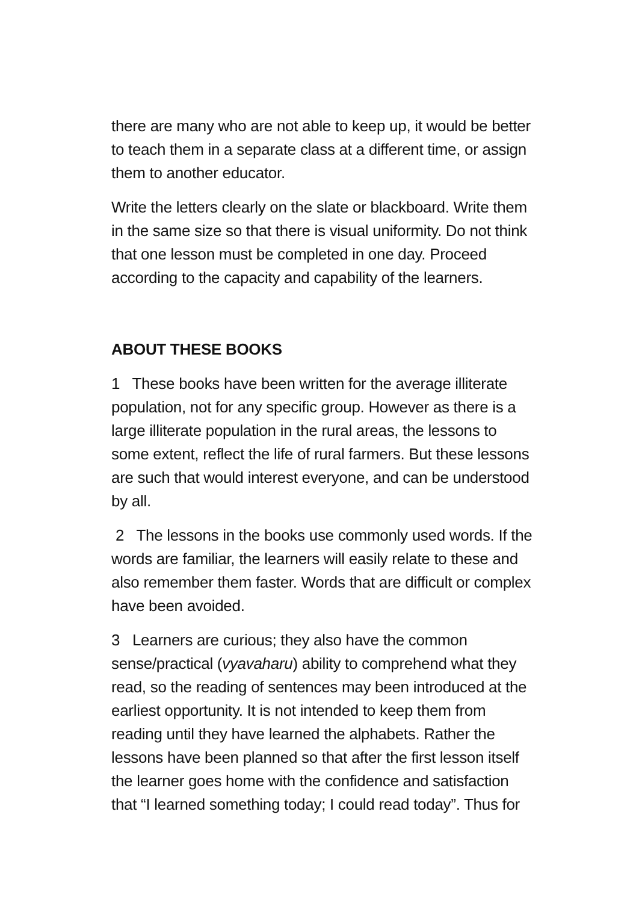there are many who are not able to keep up, it would be better to teach them in a separate class at a different time, or assign them to another educator.
Write the letters clearly on the slate or blackboard. Write them in the same size so that there is visual uniformity. Do not think that one lesson must be completed in one day. Proceed according to the capacity and capability of the learners.
ABOUT THESE BOOKS
1 These books have been written for the average illiterate population, not for any specific group. However as there is a large illiterate population in the rural areas, the lessons to some extent, reflect the life of rural farmers. But these lessons are such that would interest everyone, and can be understood by all.
2 The lessons in the books use commonly used words. If the words are familiar, the learners will easily relate to these and also remember them faster. Words that are difficult or complex have been avoided.
3 Learners are curious; they also have the common sense/practical (vyavaharu) ability to comprehend what they read, so the reading of sentences may been introduced at the earliest opportunity. It is not intended to keep them from reading until they have learned the alphabets. Rather the lessons have been planned so that after the first lesson itself the learner goes home with the confidence and satisfaction that “I learned something today; I could read today”. Thus for